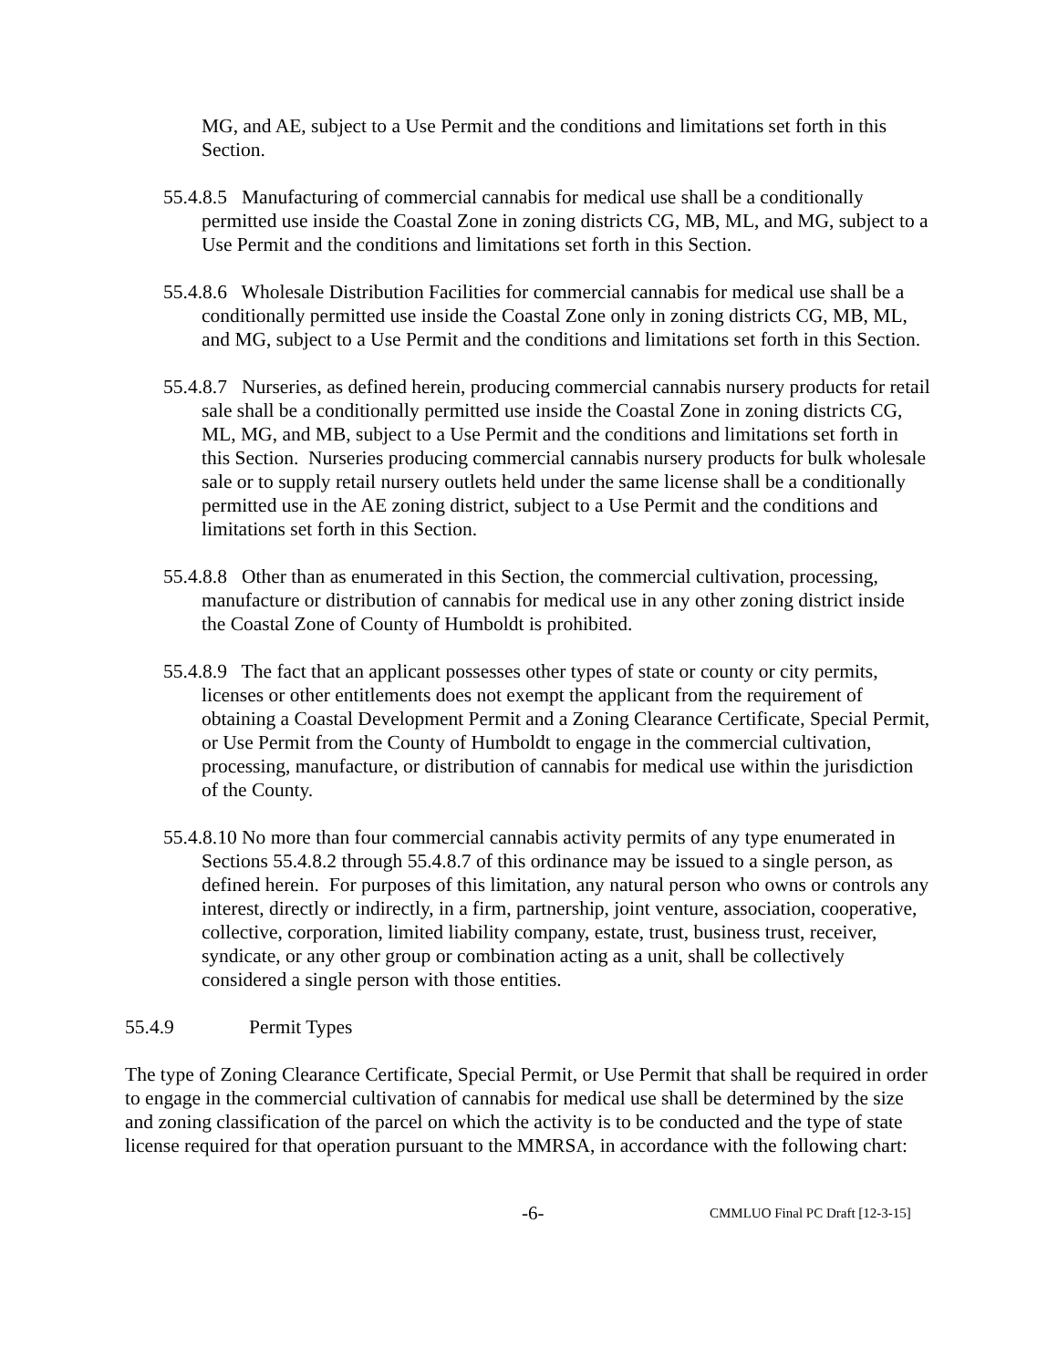MG, and AE, subject to a Use Permit and the conditions and limitations set forth in this Section.
55.4.8.5 Manufacturing of commercial cannabis for medical use shall be a conditionally permitted use inside the Coastal Zone in zoning districts CG, MB, ML, and MG, subject to a Use Permit and the conditions and limitations set forth in this Section.
55.4.8.6 Wholesale Distribution Facilities for commercial cannabis for medical use shall be a conditionally permitted use inside the Coastal Zone only in zoning districts CG, MB, ML, and MG, subject to a Use Permit and the conditions and limitations set forth in this Section.
55.4.8.7 Nurseries, as defined herein, producing commercial cannabis nursery products for retail sale shall be a conditionally permitted use inside the Coastal Zone in zoning districts CG, ML, MG, and MB, subject to a Use Permit and the conditions and limitations set forth in this Section. Nurseries producing commercial cannabis nursery products for bulk wholesale sale or to supply retail nursery outlets held under the same license shall be a conditionally permitted use in the AE zoning district, subject to a Use Permit and the conditions and limitations set forth in this Section.
55.4.8.8 Other than as enumerated in this Section, the commercial cultivation, processing, manufacture or distribution of cannabis for medical use in any other zoning district inside the Coastal Zone of County of Humboldt is prohibited.
55.4.8.9 The fact that an applicant possesses other types of state or county or city permits, licenses or other entitlements does not exempt the applicant from the requirement of obtaining a Coastal Development Permit and a Zoning Clearance Certificate, Special Permit, or Use Permit from the County of Humboldt to engage in the commercial cultivation, processing, manufacture, or distribution of cannabis for medical use within the jurisdiction of the County.
55.4.8.10 No more than four commercial cannabis activity permits of any type enumerated in Sections 55.4.8.2 through 55.4.8.7 of this ordinance may be issued to a single person, as defined herein. For purposes of this limitation, any natural person who owns or controls any interest, directly or indirectly, in a firm, partnership, joint venture, association, cooperative, collective, corporation, limited liability company, estate, trust, business trust, receiver, syndicate, or any other group or combination acting as a unit, shall be collectively considered a single person with those entities.
55.4.9 Permit Types
The type of Zoning Clearance Certificate, Special Permit, or Use Permit that shall be required in order to engage in the commercial cultivation of cannabis for medical use shall be determined by the size and zoning classification of the parcel on which the activity is to be conducted and the type of state license required for that operation pursuant to the MMRSA, in accordance with the following chart:
-6- CMMLUO Final PC Draft [12-3-15]